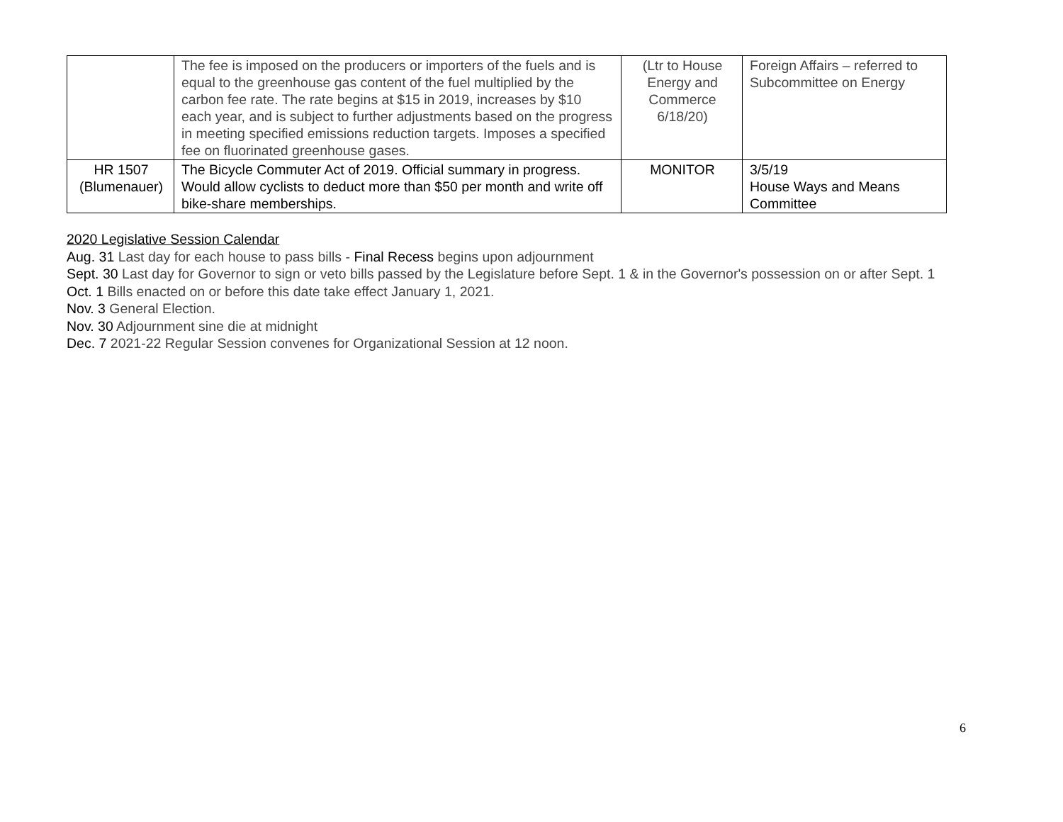| | The fee is imposed on the producers or importers of the fuels and is equal to the greenhouse gas content of the fuel multiplied by the carbon fee rate. The rate begins at $15 in 2019, increases by $10 each year, and is subject to further adjustments based on the progress in meeting specified emissions reduction targets. Imposes a specified fee on fluorinated greenhouse gases. | (Ltr to House Energy and Commerce 6/18/20) | Foreign Affairs – referred to Subcommittee on Energy |
| HR 1507 (Blumenauer) | The Bicycle Commuter Act of 2019. Official summary in progress. Would allow cyclists to deduct more than $50 per month and write off bike-share memberships. | MONITOR | 3/5/19 House Ways and Means Committee |
2020 Legislative Session Calendar
Aug. 31 Last day for each house to pass bills - Final Recess begins upon adjournment
Sept. 30 Last day for Governor to sign or veto bills passed by the Legislature before Sept. 1 & in the Governor's possession on or after Sept. 1
Oct. 1 Bills enacted on or before this date take effect January 1, 2021.
Nov. 3 General Election.
Nov. 30 Adjournment sine die at midnight
Dec. 7 2021-22 Regular Session convenes for Organizational Session at 12 noon.
6